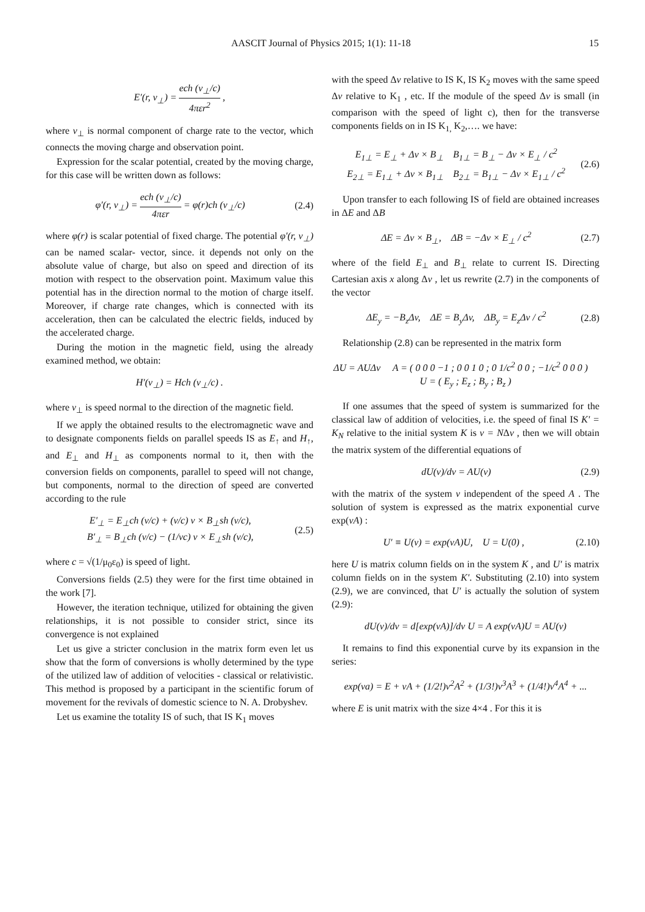AASCIT Journal of Physics 2015; 1(1): 11-18 15
E′(r, v<sub>⊥</sub>) = ech (v<sub>⊥</sub>/c) 4πεr<sup>2</sup> ,
where v<sub>⊥</sub> is normal component of charge rate to the vector, which connects the moving charge and observation point.
Expression for the scalar potential, created by the moving charge, for this case will be written down as follows:
φ′(r, v<sub>⊥</sub>) = ech (v<sub>⊥</sub>/c) 4πεr = φ(r)ch (v<sub>⊥</sub>/c)
(2.4)
where φ(r) is scalar potential of fixed charge. The potential φ′(r, v<sub>⊥</sub>) can be named scalar- vector, since. it depends not only on the absolute value of charge, but also on speed and direction of its motion with respect to the observation point. Maximum value this potential has in the direction normal to the motion of charge itself. Moreover, if charge rate changes, which is connected with its acceleration, then can be calculated the electric fields, induced by the accelerated charge.
During the motion in the magnetic field, using the already examined method, we obtain:
H′(v<sub>⊥</sub>) = Hch (v<sub>⊥</sub>/c) .
where v<sub>⊥</sub> is speed normal to the direction of the magnetic field.
If we apply the obtained results to the electromagnetic wave and to designate components fields on parallel speeds IS as E<sub>↑</sub> and H<sub>↑</sub>, and E<sub>⊥</sub> and H<sub>⊥</sub> as components normal to it, then with the conversion fields on components, parallel to speed will not change, but components, normal to the direction of speed are converted according to the rule
E′<sub>⊥</sub> = E<sub>⊥</sub>ch (v/c) + (v/c) v × B<sub>⊥</sub>sh (v/c),
B′<sub>⊥</sub> = B<sub>⊥</sub>ch (v/c) − (1/vc) v × E<sub>⊥</sub>sh (v/c),
(2.5)
where c = √(1/μ<sub>0</sub>ε<sub>0</sub>) is speed of light.
Conversions fields (2.5) they were for the first time obtained in the work [7].
However, the iteration technique, utilized for obtaining the given relationships, it is not possible to consider strict, since its convergence is not explained
Let us give a stricter conclusion in the matrix form even let us show that the form of conversions is wholly determined by the type of the utilized law of addition of velocities - classical or relativistic. This method is proposed by a participant in the scientific forum of movement for the revivals of domestic science to N. A. Drobyshev.
Let us examine the totality IS of such, that IS K<sub>1</sub> moves
with the speed Δv relative to IS K, IS K<sub>2</sub> moves with the same speed Δv relative to K<sub>1</sub> , etc. If the module of the speed Δv is small (in comparison with the speed of light c), then for the transverse components fields on in IS K<sub>1,</sub> K<sub>2</sub>,…. we have:
E<sub>1⊥</sub> = E<sub>⊥</sub> + Δv × B<sub>⊥</sub> B<sub>1⊥</sub> = B<sub>⊥</sub> − Δv × E<sub>⊥</sub> / c<sup>2</sup>
E<sub>2⊥</sub> = E<sub>1⊥</sub> + Δv × B<sub>1⊥</sub> B<sub>2⊥</sub> = B<sub>1⊥</sub> − Δv × E<sub>1⊥</sub> / c<sup>2</sup>
(2.6)
Upon transfer to each following IS of field are obtained increases in ΔE and ΔB
ΔE = Δv × B<sub>⊥</sub>, ΔB = −Δv × E<sub>⊥</sub> / c<sup>2</sup>
(2.7)
where of the field E<sub>⊥</sub> and B<sub>⊥</sub> relate to current IS. Directing Cartesian axis x along Δv , let us rewrite (2.7) in the components of the vector
ΔE<sub>y</sub> = −B<sub>z</sub>Δv, ΔE = B<sub>y</sub>Δv, ΔB<sub>y</sub> = E<sub>z</sub>Δv / c<sup>2</sup>
(2.8)
Relationship (2.8) can be represented in the matrix form
ΔU = AUΔv A = ( 0 0 0 −1 ; 0 0 1 0 ; 0 1/c<sup>2</sup> 0 0 ; −1/c<sup>2</sup> 0 0 0 ) U = ( E<sub>y</sub> ; E<sub>z</sub> ; B<sub>y</sub> ; B<sub>z</sub> )
If one assumes that the speed of system is summarized for the classical law of addition of velocities, i.e. the speed of final IS K′ = K<sub>N</sub> relative to the initial system K is v = NΔv , then we will obtain the matrix system of the differential equations of
dU(v)/dv = AU(v) (2.9)
with the matrix of the system v independent of the speed A . The solution of system is expressed as the matrix exponential curve exp(vA) :
U′ ≡ U(v) = exp(vA)U, U = U(0) ,
(2.10)
here U is matrix column fields on in the system K , and U′ is matrix column fields on in the system K′. Substituting (2.10) into system (2.9), we are convinced, that U′ is actually the solution of system (2.9):
dU(v)/dv = d[exp(vA)]/dv U = A exp(vA)U = AU(v)
It remains to find this exponential curve by its expansion in the series:
exp(va) = E + vA + (1/2!)v<sup>2</sup>A<sup>2</sup> + (1/3!)v<sup>3</sup>A<sup>3</sup> + (1/4!)v<sup>4</sup>A<sup>4</sup> + ...
where E is unit matrix with the size 4×4 . For this it is